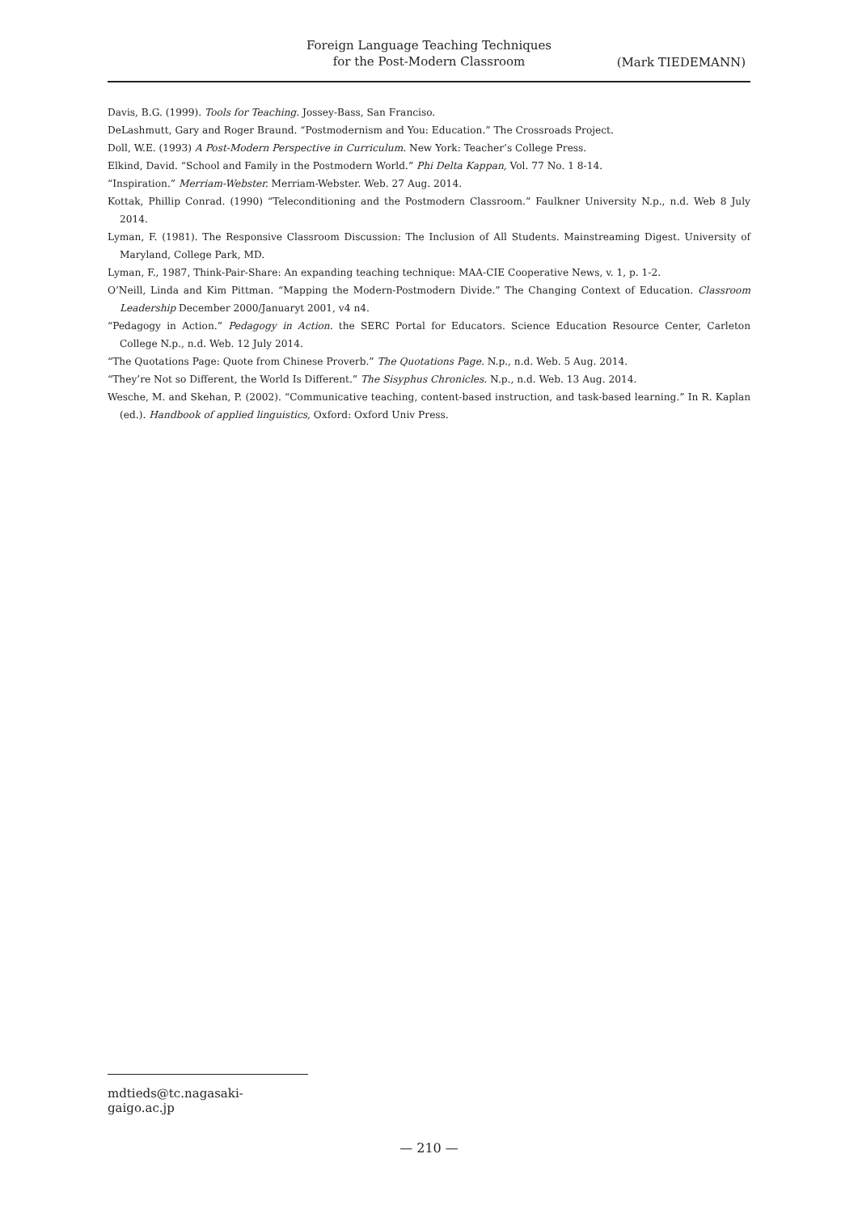Foreign Language Teaching Techniques
for the Post-Modern Classroom
(Mark TIEDEMANN)
Davis, B.G. (1999). Tools for Teaching. Jossey-Bass, San Franciso.
DeLashmutt, Gary and Roger Braund. “Postmodernism and You: Education.” The Crossroads Project.
Doll, W.E. (1993) A Post-Modern Perspective in Curriculum. New York: Teacher’s College Press.
Elkind, David. “School and Family in the Postmodern World.” Phi Delta Kappan, Vol. 77 No. 1 8-14.
“Inspiration.” Merriam-Webster. Merriam-Webster. Web. 27 Aug. 2014.
Kottak, Phillip Conrad. (1990) “Teleconditioning and the Postmodern Classroom.” Faulkner University N.p., n.d. Web 8 July 2014.
Lyman, F. (1981). The Responsive Classroom Discussion: The Inclusion of All Students. Mainstreaming Digest. University of Maryland, College Park, MD.
Lyman, F., 1987, Think-Pair-Share: An expanding teaching technique: MAA-CIE Cooperative News, v. 1, p. 1-2.
O’Neill, Linda and Kim Pittman. “Mapping the Modern-Postmodern Divide.” The Changing Context of Education. Classroom Leadership December 2000/Januaryt 2001, v4 n4.
“Pedagogy in Action.” Pedagogy in Action. the SERC Portal for Educators. Science Education Resource Center, Carleton College N.p., n.d. Web. 12 July 2014.
“The Quotations Page: Quote from Chinese Proverb.” The Quotations Page. N.p., n.d. Web. 5 Aug. 2014.
“They’re Not so Different, the World Is Different.” The Sisyphus Chronicles. N.p., n.d. Web. 13 Aug. 2014.
Wesche, M. and Skehan, P. (2002). “Communicative teaching, content-based instruction, and task-based learning.” In R. Kaplan (ed.). Handbook of applied linguistics, Oxford: Oxford Univ Press.
mdtieds@tc.nagasaki-gaigo.ac.jp
— 210 —